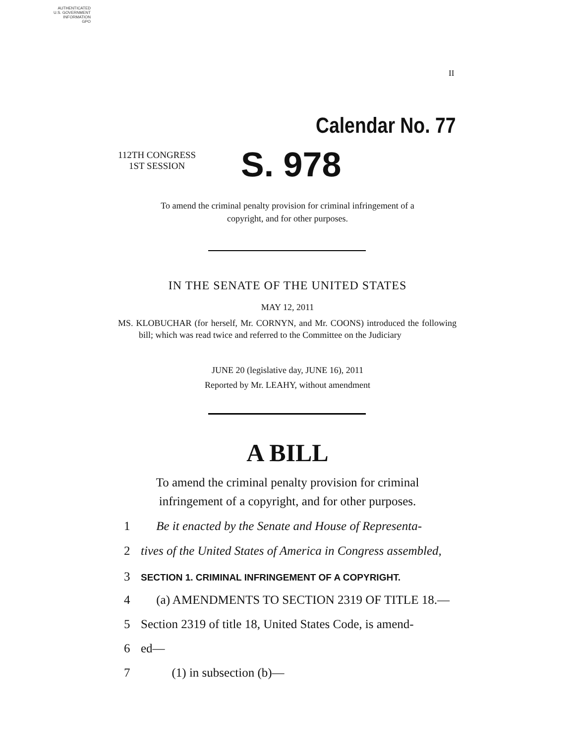AUTHENTICATED
U.S. GOVERNMENT
INFORMATION
GPO
II
Calendar No. 77
112TH CONGRESS
1ST SESSION
S. 978
To amend the criminal penalty provision for criminal infringement of a
copyright, and for other purposes.
IN THE SENATE OF THE UNITED STATES
MAY 12, 2011
MS. KLOBUCHAR (for herself, Mr. CORNYN, and Mr. COONS) introduced the following bill; which was read twice and referred to the Committee on the Judiciary
JUNE 20 (legislative day, JUNE 16), 2011
Reported by Mr. LEAHY, without amendment
A BILL
To amend the criminal penalty provision for criminal
infringement of a copyright, and for other purposes.
1 Be it enacted by the Senate and House of Representa-
2 tives of the United States of America in Congress assembled,
3 SECTION 1. CRIMINAL INFRINGEMENT OF A COPYRIGHT.
4 (a) AMENDMENTS TO SECTION 2319 OF TITLE 18.—
5 Section 2319 of title 18, United States Code, is amend-
6 ed—
7 (1) in subsection (b)—